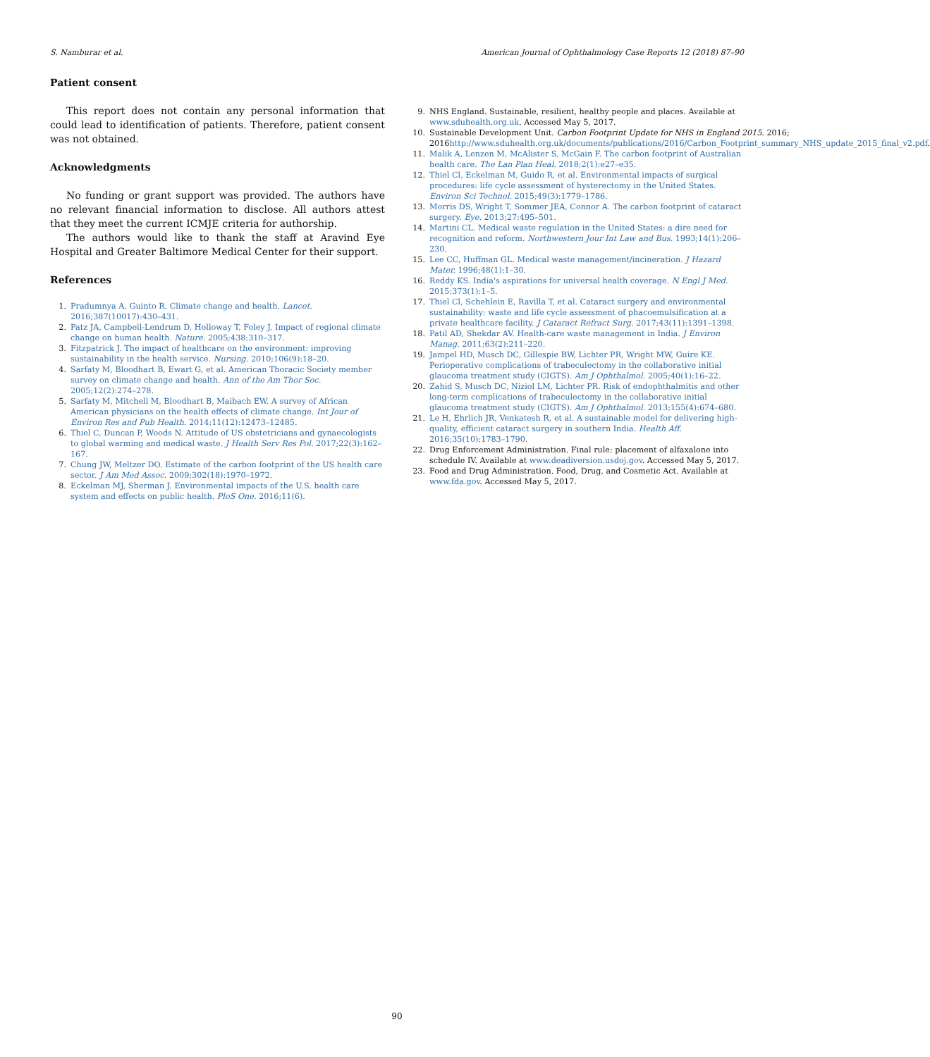S. Namburar et al. American Journal of Ophthalmology Case Reports 12 (2018) 87–90
Patient consent
This report does not contain any personal information that could lead to identification of patients. Therefore, patient consent was not obtained.
Acknowledgments
No funding or grant support was provided. The authors have no relevant financial information to disclose. All authors attest that they meet the current ICMJE criteria for authorship.
The authors would like to thank the staff at Aravind Eye Hospital and Greater Baltimore Medical Center for their support.
References
1. Pradumnya A, Guinto R. Climate change and health. Lancet. 2016;387(10017):430–431.
2. Patz JA, Campbell-Lendrum D, Holloway T, Foley J. Impact of regional climate change on human health. Nature. 2005;438:310–317.
3. Fitzpatrick J. The impact of healthcare on the environment: improving sustainability in the health service. Nursing. 2010;106(9):18–20.
4. Sarfaty M, Bloodhart B, Ewart G, et al. American Thoracic Society member survey on climate change and health. Ann of the Am Thor Soc. 2005;12(2):274–278.
5. Sarfaty M, Mitchell M, Bloodhart B, Maibach EW. A survey of African American physicians on the health effects of climate change. Int Jour of Environ Res and Pub Health. 2014;11(12):12473–12485.
6. Thiel C, Duncan P, Woods N. Attitude of US obstetricians and gynaecologists to global warming and medical waste. J Health Serv Res Pol. 2017;22(3):162–167.
7. Chung JW, Meltzer DO. Estimate of the carbon footprint of the US health care sector. J Am Med Assoc. 2009;302(18):1970–1972.
8. Eckelman MJ, Sherman J. Environmental impacts of the U.S. health care system and effects on public health. PloS One. 2016;11(6).
9. NHS England. Sustainable, resilient, healthy people and places. Available at www.sduhealth.org.uk. Accessed May 5, 2017.
10. Sustainable Development Unit. Carbon Footprint Update for NHS in England 2015. 2016; 2016http://www.sduhealth.org.uk/documents/publications/2016/Carbon_Footprint_summary_NHS_update_2015_final_v2.pdf.
11. Malik A, Lenzen M, McAlister S, McGain F. The carbon footprint of Australian health care. The Lan Plan Heal. 2018;2(1):e27–e35.
12. Thiel Cl, Eckelman M, Guido R, et al. Environmental impacts of surgical procedures: life cycle assessment of hysterectomy in the United States. Environ Sci Technol. 2015;49(3):1779–1786.
13. Morris DS, Wright T, Sommer JEA, Connor A. The carbon footprint of cataract surgery. Eye. 2013;27:495–501.
14. Martini CL. Medical waste regulation in the United States: a dire need for recognition and reform. Northwestern Jour Int Law and Bus. 1993;14(1):206–230.
15. Lee CC, Huffman GL. Medical waste management/incineration. J Hazard Mater. 1996;48(1):1–30.
16. Reddy KS. India's aspirations for universal health coverage. N Engl J Med. 2015;373(1):1–5.
17. Thiel Cl, Schehlein E, Ravilla T, et al. Cataract surgery and environmental sustainability: waste and life cycle assessment of phacoemulsification at a private healthcare facility. J Cataract Refract Surg. 2017;43(11):1391–1398.
18. Patil AD, Shekdar AV. Health-care waste management in India. J Environ Manag. 2011;63(2):211–220.
19. Jampel HD, Musch DC, Gillespie BW, Lichter PR, Wright MW, Guire KE. Perioperative complications of trabeculectomy in the collaborative initial glaucoma treatment study (CIGTS). Am J Ophthalmol. 2005;40(1):16–22.
20. Zahid S, Musch DC, Niziol LM, Lichter PR. Risk of endophthalmitis and other long-term complications of trabeculectomy in the collaborative initial glaucoma treatment study (CIGTS). Am J Ophthalmol. 2013;155(4):674–680.
21. Le H, Ehrlich JR, Venkatesh R, et al. A sustainable model for delivering high-quality, efficient cataract surgery in southern India. Health Aff. 2016;35(10):1783–1790.
22. Drug Enforcement Administration. Final rule: placement of alfaxalone into schedule IV. Available at www.deadiversion.usdoj.gov. Accessed May 5, 2017.
23. Food and Drug Administration. Food, Drug, and Cosmetic Act. Available at www.fda.gov. Accessed May 5, 2017.
90